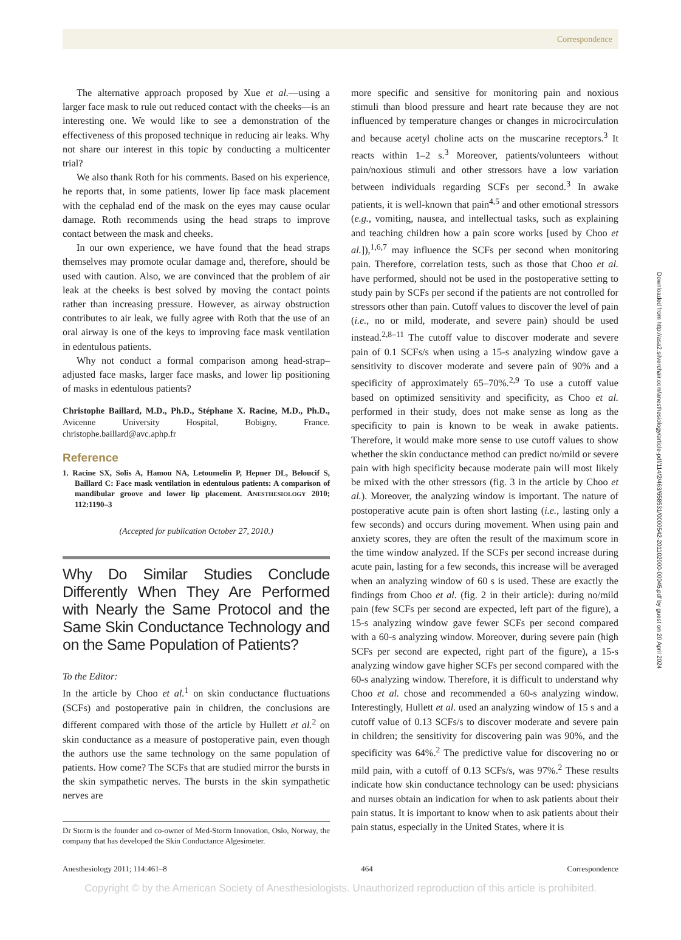Correspondence
The alternative approach proposed by Xue et al.—using a larger face mask to rule out reduced contact with the cheeks—is an interesting one. We would like to see a demonstration of the effectiveness of this proposed technique in reducing air leaks. Why not share our interest in this topic by conducting a multicenter trial?
We also thank Roth for his comments. Based on his experience, he reports that, in some patients, lower lip face mask placement with the cephalad end of the mask on the eyes may cause ocular damage. Roth recommends using the head straps to improve contact between the mask and cheeks.
In our own experience, we have found that the head straps themselves may promote ocular damage and, therefore, should be used with caution. Also, we are convinced that the problem of air leak at the cheeks is best solved by moving the contact points rather than increasing pressure. However, as airway obstruction contributes to air leak, we fully agree with Roth that the use of an oral airway is one of the keys to improving face mask ventilation in edentulous patients.
Why not conduct a formal comparison among head-strap–adjusted face masks, larger face masks, and lower lip positioning of masks in edentulous patients?
Christophe Baillard, M.D., Ph.D., Stéphane X. Racine, M.D., Ph.D., Avicenne University Hospital, Bobigny, France. christophe.baillard@avc.aphp.fr
Reference
1. Racine SX, Solis A, Hamou NA, Letoumelin P, Hepner DL, Beloucif S, Baillard C: Face mask ventilation in edentulous patients: A comparison of mandibular groove and lower lip placement. ANESTHESIOLOGY 2010; 112:1190–3
(Accepted for publication October 27, 2010.)
Why Do Similar Studies Conclude Differently When They Are Performed with Nearly the Same Protocol and the Same Skin Conductance Technology and on the Same Population of Patients?
To the Editor:
In the article by Choo et al.<sup>1</sup> on skin conductance fluctuations (SCFs) and postoperative pain in children, the conclusions are different compared with those of the article by Hullett et al.<sup>2</sup> on skin conductance as a measure of postoperative pain, even though the authors use the same technology on the same population of patients. How come? The SCFs that are studied mirror the bursts in the skin sympathetic nerves. The bursts in the skin sympathetic nerves are
Dr Storm is the founder and co-owner of Med-Storm Innovation, Oslo, Norway, the company that has developed the Skin Conductance Algesimeter.
more specific and sensitive for monitoring pain and noxious stimuli than blood pressure and heart rate because they are not influenced by temperature changes or changes in microcirculation and because acetyl choline acts on the muscarine receptors.<sup>3</sup> It reacts within 1–2 s.<sup>3</sup> Moreover, patients/volunteers without pain/noxious stimuli and other stressors have a low variation between individuals regarding SCFs per second.<sup>3</sup> In awake patients, it is well-known that pain<sup>4,5</sup> and other emotional stressors (e.g., vomiting, nausea, and intellectual tasks, such as explaining and teaching children how a pain score works [used by Choo et al.]),<sup>1,6,7</sup> may influence the SCFs per second when monitoring pain. Therefore, correlation tests, such as those that Choo et al. have performed, should not be used in the postoperative setting to study pain by SCFs per second if the patients are not controlled for stressors other than pain. Cutoff values to discover the level of pain (i.e., no or mild, moderate, and severe pain) should be used instead.<sup>2,8–11</sup> The cutoff value to discover moderate and severe pain of 0.1 SCFs/s when using a 15-s analyzing window gave a sensitivity to discover moderate and severe pain of 90% and a specificity of approximately 65–70%.<sup>2,9</sup> To use a cutoff value based on optimized sensitivity and specificity, as Choo et al. performed in their study, does not make sense as long as the specificity to pain is known to be weak in awake patients. Therefore, it would make more sense to use cutoff values to show whether the skin conductance method can predict no/mild or severe pain with high specificity because moderate pain will most likely be mixed with the other stressors (fig. 3 in the article by Choo et al.). Moreover, the analyzing window is important. The nature of postoperative acute pain is often short lasting (i.e., lasting only a few seconds) and occurs during movement. When using pain and anxiety scores, they are often the result of the maximum score in the time window analyzed. If the SCFs per second increase during acute pain, lasting for a few seconds, this increase will be averaged when an analyzing window of 60 s is used. These are exactly the findings from Choo et al. (fig. 2 in their article): during no/mild pain (few SCFs per second are expected, left part of the figure), a 15-s analyzing window gave fewer SCFs per second compared with a 60-s analyzing window. Moreover, during severe pain (high SCFs per second are expected, right part of the figure), a 15-s analyzing window gave higher SCFs per second compared with the 60-s analyzing window. Therefore, it is difficult to understand why Choo et al. chose and recommended a 60-s analyzing window. Interestingly, Hullett et al. used an analyzing window of 15 s and a cutoff value of 0.13 SCFs/s to discover moderate and severe pain in children; the sensitivity for discovering pain was 90%, and the specificity was 64%.<sup>2</sup> The predictive value for discovering no or mild pain, with a cutoff of 0.13 SCFs/s, was 97%.<sup>2</sup> These results indicate how skin conductance technology can be used: physicians and nurses obtain an indication for when to ask patients about their pain status. It is important to know when to ask patients about their pain status, especially in the United States, where it is
Anesthesiology 2011; 114:461–8 464 Correspondence
Copyright © by the American Society of Anesthesiologists. Unauthorized reproduction of this article is prohibited.
Downloaded from http://asa2.silverchair.com/anesthesiology/article-pdf/114/2/463/658531/0000542-201102000-00045.pdf by guest on 20 April 2024